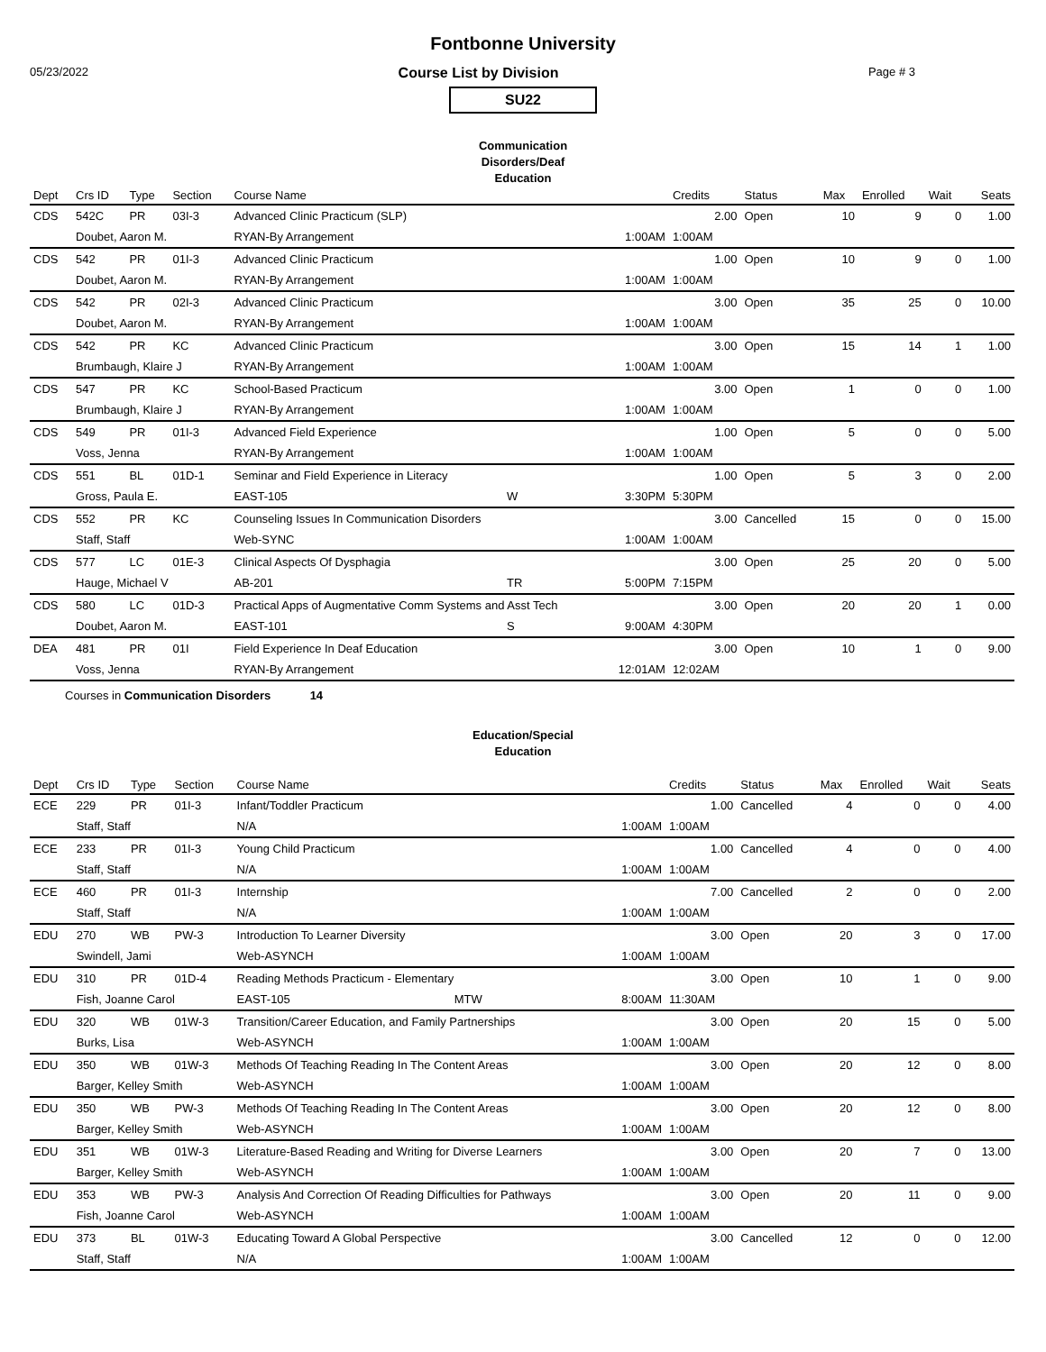Fontbonne University
05/23/2022 Course List by Division Page # 3
SU22
Communication Disorders/Deaf Education
| Dept | Crs ID | Type | Section | Course Name | | | Credits | Status | Max | Enrolled | Wait | Seats |
| --- | --- | --- | --- | --- | --- | --- | --- | --- | --- | --- | --- | --- |
| CDS | 542C | PR | 03I-3 | Advanced Clinic Practicum (SLP) | | | 2.00 | Open | 10 | 9 | 0 | 1.00 |
| | Doubet, Aaron M. | | | RYAN-By Arrangement | | 1:00AM | 1:00AM | | | | | |
| CDS | 542 | PR | 01I-3 | Advanced Clinic Practicum | | | 1.00 | Open | 10 | 9 | 0 | 1.00 |
| | Doubet, Aaron M. | | | RYAN-By Arrangement | | 1:00AM | 1:00AM | | | | | |
| CDS | 542 | PR | 02I-3 | Advanced Clinic Practicum | | | 3.00 | Open | 35 | 25 | 0 | 10.00 |
| | Doubet, Aaron M. | | | RYAN-By Arrangement | | 1:00AM | 1:00AM | | | | | |
| CDS | 542 | PR | KC | Advanced Clinic Practicum | | | 3.00 | Open | 15 | 14 | 1 | 1.00 |
| | Brumbaugh, Klaire J | | | RYAN-By Arrangement | | 1:00AM | 1:00AM | | | | | |
| CDS | 547 | PR | KC | School-Based Practicum | | | 3.00 | Open | 1 | 0 | 0 | 1.00 |
| | Brumbaugh, Klaire J | | | RYAN-By Arrangement | | 1:00AM | 1:00AM | | | | | |
| CDS | 549 | PR | 01I-3 | Advanced Field Experience | | | 1.00 | Open | 5 | 0 | 0 | 5.00 |
| | Voss, Jenna | | | RYAN-By Arrangement | | 1:00AM | 1:00AM | | | | | |
| CDS | 551 | BL | 01D-1 | Seminar and Field Experience in Literacy | | | 1.00 | Open | 5 | 3 | 0 | 2.00 |
| | Gross, Paula E. | | | EAST-105 | W | 3:30PM | 5:30PM | | | | | |
| CDS | 552 | PR | KC | Counseling Issues In Communication Disorders | | | 3.00 | Cancelled | 15 | 0 | 0 | 15.00 |
| | Staff, Staff | | | Web-SYNC | | 1:00AM | 1:00AM | | | | | |
| CDS | 577 | LC | 01E-3 | Clinical Aspects Of Dysphagia | | | 3.00 | Open | 25 | 20 | 0 | 5.00 |
| | Hauge, Michael V | | | AB-201 | TR | 5:00PM | 7:15PM | | | | | |
| CDS | 580 | LC | 01D-3 | Practical Apps of Augmentative Comm Systems and Asst Tech | | | 3.00 | Open | 20 | 20 | 1 | 0.00 |
| | Doubet, Aaron M. | | | EAST-101 | S | 9:00AM | 4:30PM | | | | | |
| DEA | 481 | PR | 01I | Field Experience In Deaf Education | | | 3.00 | Open | 10 | 1 | 0 | 9.00 |
| | Voss, Jenna | | | RYAN-By Arrangement | | 12:01AM | 12:02AM | | | | | |
Courses in Communication Disorders 14
Education/Special Education
| Dept | Crs ID | Type | Section | Course Name | | | Credits | Status | Max | Enrolled | Wait | Seats |
| --- | --- | --- | --- | --- | --- | --- | --- | --- | --- | --- | --- | --- |
| ECE | 229 | PR | 01I-3 | Infant/Toddler Practicum | | | 1.00 | Cancelled | 4 | 0 | 0 | 4.00 |
| | Staff, Staff | | | N/A | | 1:00AM | 1:00AM | | | | | |
| ECE | 233 | PR | 01I-3 | Young Child Practicum | | | 1.00 | Cancelled | 4 | 0 | 0 | 4.00 |
| | Staff, Staff | | | N/A | | 1:00AM | 1:00AM | | | | | |
| ECE | 460 | PR | 01I-3 | Internship | | | 7.00 | Cancelled | 2 | 0 | 0 | 2.00 |
| | Staff, Staff | | | N/A | | 1:00AM | 1:00AM | | | | | |
| EDU | 270 | WB | PW-3 | Introduction To Learner Diversity | | | 3.00 | Open | 20 | 3 | 0 | 17.00 |
| | Swindell, Jami | | | Web-ASYNCH | | 1:00AM | 1:00AM | | | | | |
| EDU | 310 | PR | 01D-4 | Reading Methods Practicum - Elementary | | | 3.00 | Open | 10 | 1 | 0 | 9.00 |
| | Fish, Joanne Carol | | | EAST-105 | MTW | 8:00AM | 11:30AM | | | | | |
| EDU | 320 | WB | 01W-3 | Transition/Career Education, and Family Partnerships | | | 3.00 | Open | 20 | 15 | 0 | 5.00 |
| | Burks, Lisa | | | Web-ASYNCH | | 1:00AM | 1:00AM | | | | | |
| EDU | 350 | WB | 01W-3 | Methods Of Teaching Reading In The Content Areas | | | 3.00 | Open | 20 | 12 | 0 | 8.00 |
| | Barger, Kelley Smith | | | Web-ASYNCH | | 1:00AM | 1:00AM | | | | | |
| EDU | 350 | WB | PW-3 | Methods Of Teaching Reading In The Content Areas | | | 3.00 | Open | 20 | 12 | 0 | 8.00 |
| | Barger, Kelley Smith | | | Web-ASYNCH | | 1:00AM | 1:00AM | | | | | |
| EDU | 351 | WB | 01W-3 | Literature-Based Reading and Writing for Diverse Learners | | | 3.00 | Open | 20 | 7 | 0 | 13.00 |
| | Barger, Kelley Smith | | | Web-ASYNCH | | 1:00AM | 1:00AM | | | | | |
| EDU | 353 | WB | PW-3 | Analysis And Correction Of Reading Difficulties for Pathways | | | 3.00 | Open | 20 | 11 | 0 | 9.00 |
| | Fish, Joanne Carol | | | Web-ASYNCH | | 1:00AM | 1:00AM | | | | | |
| EDU | 373 | BL | 01W-3 | Educating Toward A Global Perspective | | | 3.00 | Cancelled | 12 | 0 | 0 | 12.00 |
| | Staff, Staff | | | N/A | | 1:00AM | 1:00AM | | | | | |